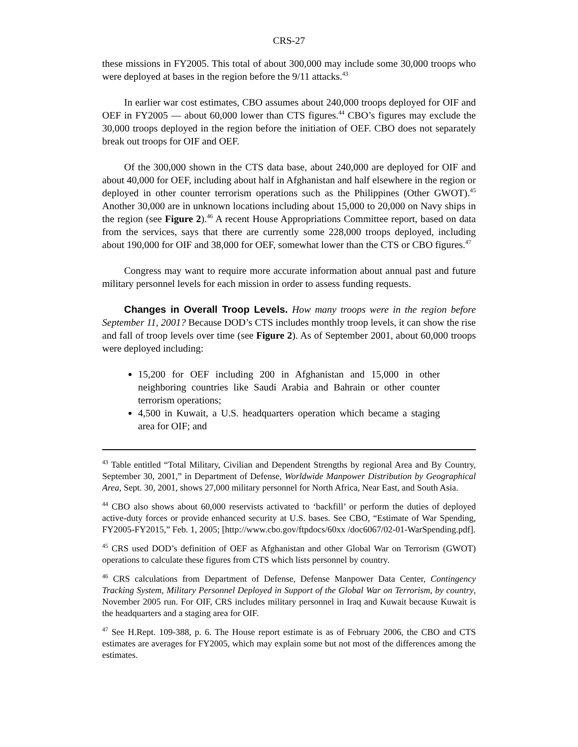CRS-27
these missions in FY2005. This total of about 300,000 may include some 30,000 troops who were deployed at bases in the region before the 9/11 attacks.<sup>43</sup>
In earlier war cost estimates, CBO assumes about 240,000 troops deployed for OIF and OEF in FY2005 — about 60,000 lower than CTS figures.<sup>44</sup> CBO’s figures may exclude the 30,000 troops deployed in the region before the initiation of OEF. CBO does not separately break out troops for OIF and OEF.
Of the 300,000 shown in the CTS data base, about 240,000 are deployed for OIF and about 40,000 for OEF, including about half in Afghanistan and half elsewhere in the region or deployed in other counter terrorism operations such as the Philippines (Other GWOT).<sup>45</sup> Another 30,000 are in unknown locations including about 15,000 to 20,000 on Navy ships in the region (see Figure 2).<sup>46</sup> A recent House Appropriations Committee report, based on data from the services, says that there are currently some 228,000 troops deployed, including about 190,000 for OIF and 38,000 for OEF, somewhat lower than the CTS or CBO figures.<sup>47</sup>
Congress may want to require more accurate information about annual past and future military personnel levels for each mission in order to assess funding requests.
Changes in Overall Troop Levels. How many troops were in the region before September 11, 2001? Because DOD’s CTS includes monthly troop levels, it can show the rise and fall of troop levels over time (see Figure 2). As of September 2001, about 60,000 troops were deployed including:
15,200 for OEF including 200 in Afghanistan and 15,000 in other neighboring countries like Saudi Arabia and Bahrain or other counter terrorism operations;
4,500 in Kuwait, a U.S. headquarters operation which became a staging area for OIF; and
<sup>43</sup> Table entitled “Total Military, Civilian and Dependent Strengths by regional Area and By Country, September 30, 2001,” in Department of Defense, Worldwide Manpower Distribution by Geographical Area, Sept. 30, 2001, shows 27,000 military personnel for North Africa, Near East, and South Asia.
<sup>44</sup> CBO also shows about 60,000 reservists activated to ‘backfill’ or perform the duties of deployed active-duty forces or provide enhanced security at U.S. bases. See CBO, “Estimate of War Spending, FY2005-FY2015,” Feb. 1, 2005; [http://www.cbo.gov/ftpdocs/60xx /doc6067/02-01-WarSpending.pdf].
<sup>45</sup> CRS used DOD’s definition of OEF as Afghanistan and other Global War on Terrorism (GWOT) operations to calculate these figures from CTS which lists personnel by country.
<sup>46</sup> CRS calculations from Department of Defense, Defense Manpower Data Center, Contingency Tracking System, Military Personnel Deployed in Support of the Global War on Terrorism, by country, November 2005 run. For OIF, CRS includes military personnel in Iraq and Kuwait because Kuwait is the headquarters and a staging area for OIF.
<sup>47</sup> See H.Rept. 109-388, p. 6. The House report estimate is as of February 2006, the CBO and CTS estimates are averages for FY2005, which may explain some but not most of the differences among the estimates.